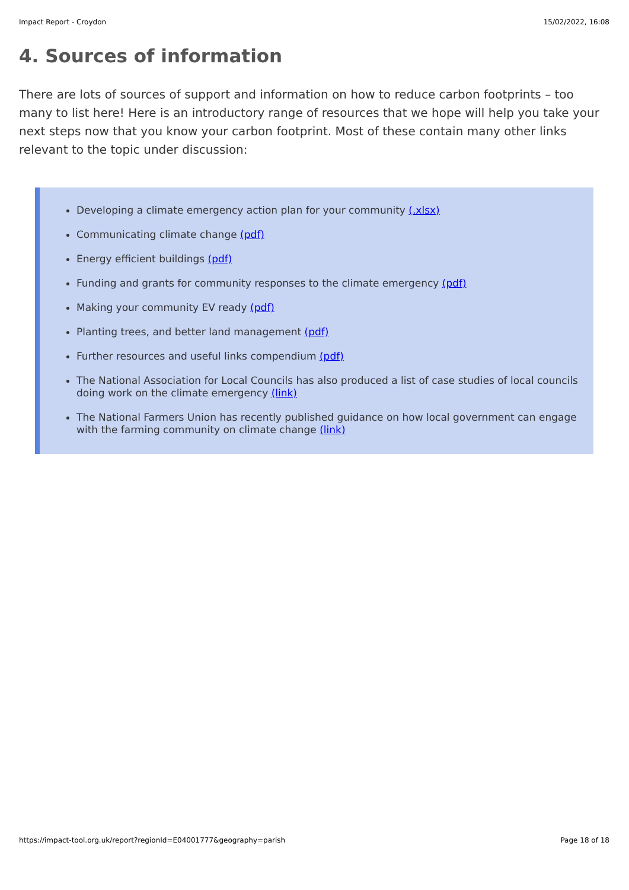Impact Report - Croydon 15/02/2022, 16:08
4. Sources of information
There are lots of sources of support and information on how to reduce carbon footprints – too many to list here! Here is an introductory range of resources that we hope will help you take your next steps now that you know your carbon footprint. Most of these contain many other links relevant to the topic under discussion:
Developing a climate emergency action plan for your community (.xlsx)
Communicating climate change (pdf)
Energy efficient buildings (pdf)
Funding and grants for community responses to the climate emergency (pdf)
Making your community EV ready (pdf)
Planting trees, and better land management (pdf)
Further resources and useful links compendium (pdf)
The National Association for Local Councils has also produced a list of case studies of local councils doing work on the climate emergency (link)
The National Farmers Union has recently published guidance on how local government can engage with the farming community on climate change (link)
https://impact-tool.org.uk/report?regionId=E04001777&geography=parish Page 18 of 18